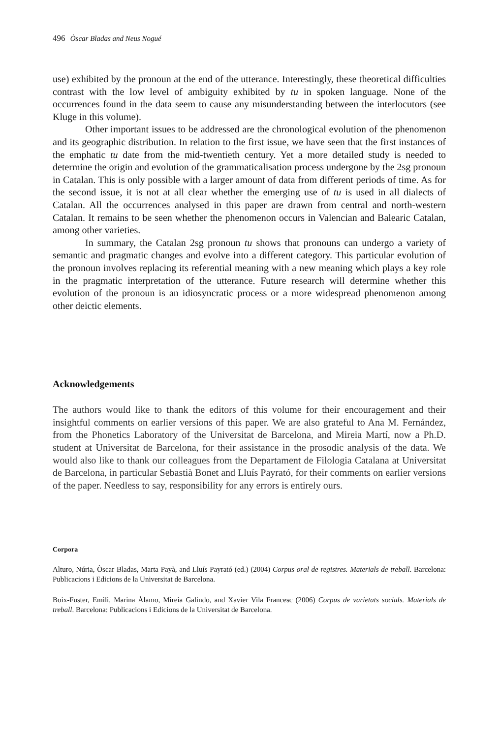496 Òscar Bladas and Neus Nogué
use) exhibited by the pronoun at the end of the utterance. Interestingly, these theoretical difficulties contrast with the low level of ambiguity exhibited by tu in spoken language. None of the occurrences found in the data seem to cause any misunderstanding between the interlocutors (see Kluge in this volume).
Other important issues to be addressed are the chronological evolution of the phenomenon and its geographic distribution. In relation to the first issue, we have seen that the first instances of the emphatic tu date from the mid-twentieth century. Yet a more detailed study is needed to determine the origin and evolution of the grammaticalisation process undergone by the 2sg pronoun in Catalan. This is only possible with a larger amount of data from different periods of time. As for the second issue, it is not at all clear whether the emerging use of tu is used in all dialects of Catalan. All the occurrences analysed in this paper are drawn from central and north-western Catalan. It remains to be seen whether the phenomenon occurs in Valencian and Balearic Catalan, among other varieties.
In summary, the Catalan 2sg pronoun tu shows that pronouns can undergo a variety of semantic and pragmatic changes and evolve into a different category. This particular evolution of the pronoun involves replacing its referential meaning with a new meaning which plays a key role in the pragmatic interpretation of the utterance. Future research will determine whether this evolution of the pronoun is an idiosyncratic process or a more widespread phenomenon among other deictic elements.
Acknowledgements
The authors would like to thank the editors of this volume for their encouragement and their insightful comments on earlier versions of this paper. We are also grateful to Ana M. Fernández, from the Phonetics Laboratory of the Universitat de Barcelona, and Mireia Martí, now a Ph.D. student at Universitat de Barcelona, for their assistance in the prosodic analysis of the data. We would also like to thank our colleagues from the Departament de Filologia Catalana at Universitat de Barcelona, in particular Sebastià Bonet and Lluís Payrató, for their comments on earlier versions of the paper. Needless to say, responsibility for any errors is entirely ours.
Corpora
Alturo, Núria, Òscar Bladas, Marta Payà, and Lluís Payrató (ed.) (2004) Corpus oral de registres. Materials de treball. Barcelona: Publicacions i Edicions de la Universitat de Barcelona.
Boix-Fuster, Emili, Marina Àlamo, Mireia Galindo, and Xavier Vila Francesc (2006) Corpus de varietats socials. Materials de treball. Barcelona: Publicacions i Edicions de la Universitat de Barcelona.